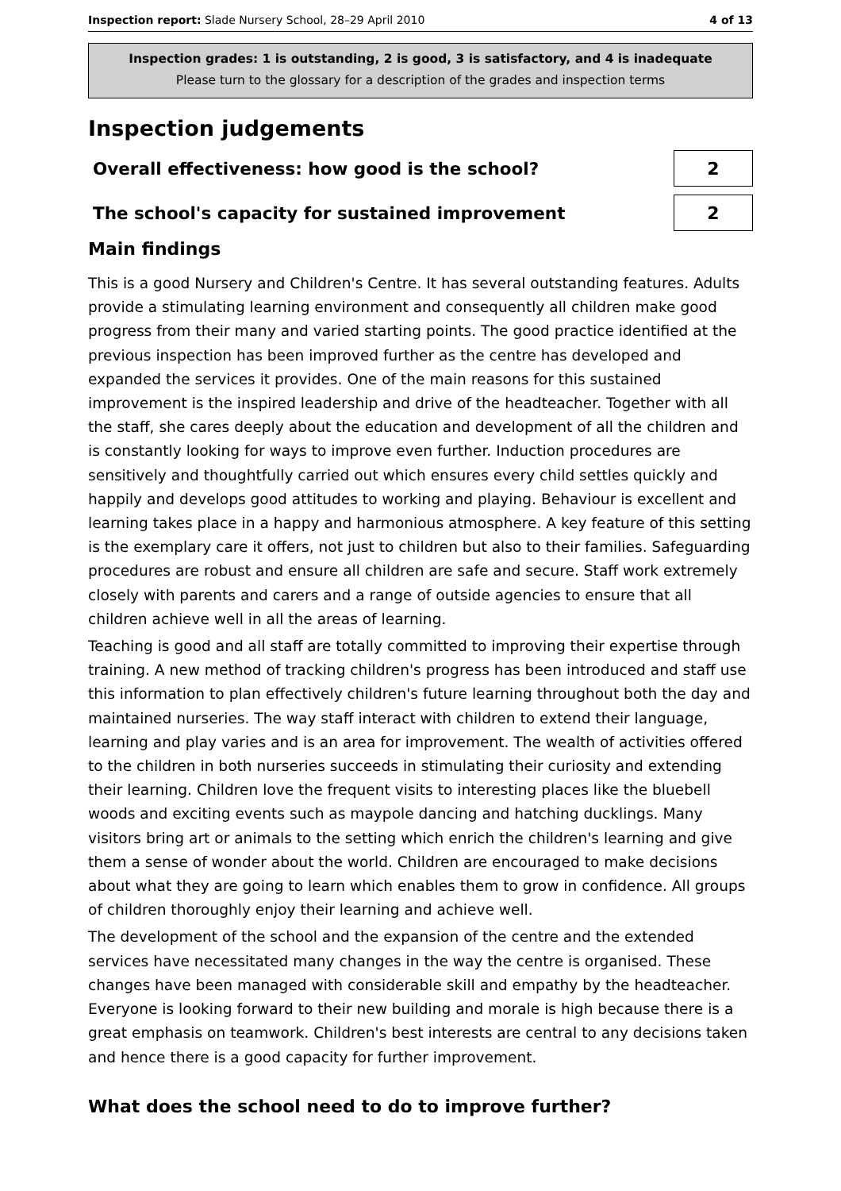Inspection report: Slade Nursery School, 28–29 April 2010
4 of 13
Inspection grades: 1 is outstanding, 2 is good, 3 is satisfactory, and 4 is inadequate
Please turn to the glossary for a description of the grades and inspection terms
Inspection judgements
Overall effectiveness: how good is the school?
2
The school's capacity for sustained improvement
2
Main findings
This is a good Nursery and Children's Centre. It has several outstanding features. Adults provide a stimulating learning environment and consequently all children make good progress from their many and varied starting points. The good practice identified at the previous inspection has been improved further as the centre has developed and expanded the services it provides. One of the main reasons for this sustained improvement is the inspired leadership and drive of the headteacher. Together with all the staff, she cares deeply about the education and development of all the children and is constantly looking for ways to improve even further. Induction procedures are sensitively and thoughtfully carried out which ensures every child settles quickly and happily and develops good attitudes to working and playing. Behaviour is excellent and learning takes place in a happy and harmonious atmosphere. A key feature of this setting is the exemplary care it offers, not just to children but also to their families. Safeguarding procedures are robust and ensure all children are safe and secure. Staff work extremely closely with parents and carers and a range of outside agencies to ensure that all children achieve well in all the areas of learning.
Teaching is good and all staff are totally committed to improving their expertise through training. A new method of tracking children's progress has been introduced and staff use this information to plan effectively children's future learning throughout both the day and maintained nurseries. The way staff interact with children to extend their language, learning and play varies and is an area for improvement. The wealth of activities offered to the children in both nurseries succeeds in stimulating their curiosity and extending their learning. Children love the frequent visits to interesting places like the bluebell woods and exciting events such as maypole dancing and hatching ducklings. Many visitors bring art or animals to the setting which enrich the children's learning and give them a sense of wonder about the world. Children are encouraged to make decisions about what they are going to learn which enables them to grow in confidence. All groups of children thoroughly enjoy their learning and achieve well.
The development of the school and the expansion of the centre and the extended services have necessitated many changes in the way the centre is organised. These changes have been managed with considerable skill and empathy by the headteacher. Everyone is looking forward to their new building and morale is high because there is a great emphasis on teamwork. Children's best interests are central to any decisions taken and hence there is a good capacity for further improvement.
What does the school need to do to improve further?